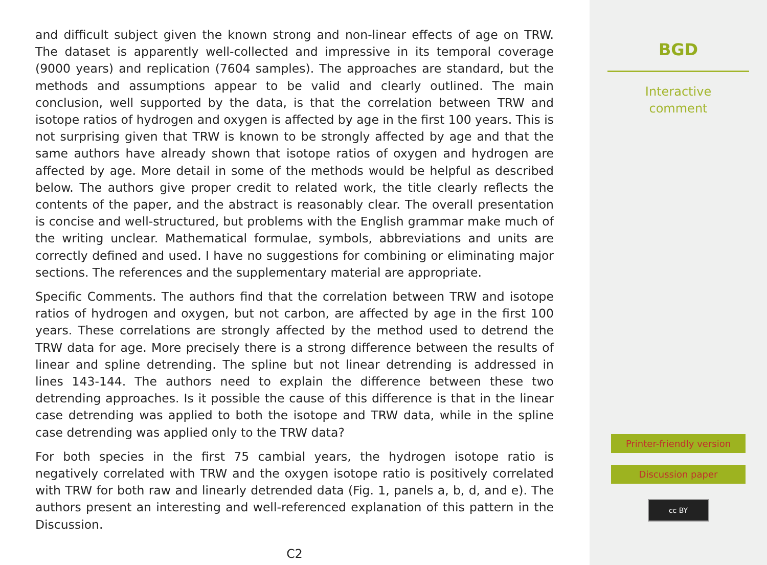and difficult subject given the known strong and non-linear effects of age on TRW. The dataset is apparently well-collected and impressive in its temporal coverage (9000 years) and replication (7604 samples). The approaches are standard, but the methods and assumptions appear to be valid and clearly outlined. The main conclusion, well supported by the data, is that the correlation between TRW and isotope ratios of hydrogen and oxygen is affected by age in the first 100 years. This is not surprising given that TRW is known to be strongly affected by age and that the same authors have already shown that isotope ratios of oxygen and hydrogen are affected by age. More detail in some of the methods would be helpful as described below. The authors give proper credit to related work, the title clearly reflects the contents of the paper, and the abstract is reasonably clear. The overall presentation is concise and well-structured, but problems with the English grammar make much of the writing unclear. Mathematical formulae, symbols, abbreviations and units are correctly defined and used. I have no suggestions for combining or eliminating major sections. The references and the supplementary material are appropriate.
Specific Comments. The authors find that the correlation between TRW and isotope ratios of hydrogen and oxygen, but not carbon, are affected by age in the first 100 years. These correlations are strongly affected by the method used to detrend the TRW data for age. More precisely there is a strong difference between the results of linear and spline detrending. The spline but not linear detrending is addressed in lines 143-144. The authors need to explain the difference between these two detrending approaches. Is it possible the cause of this difference is that in the linear case detrending was applied to both the isotope and TRW data, while in the spline case detrending was applied only to the TRW data?
For both species in the first 75 cambial years, the hydrogen isotope ratio is negatively correlated with TRW and the oxygen isotope ratio is positively correlated with TRW for both raw and linearly detrended data (Fig. 1, panels a, b, d, and e). The authors present an interesting and well-referenced explanation of this pattern in the Discussion.
C2
BGD
Interactive
comment
Printer-friendly version
Discussion paper
cc BY